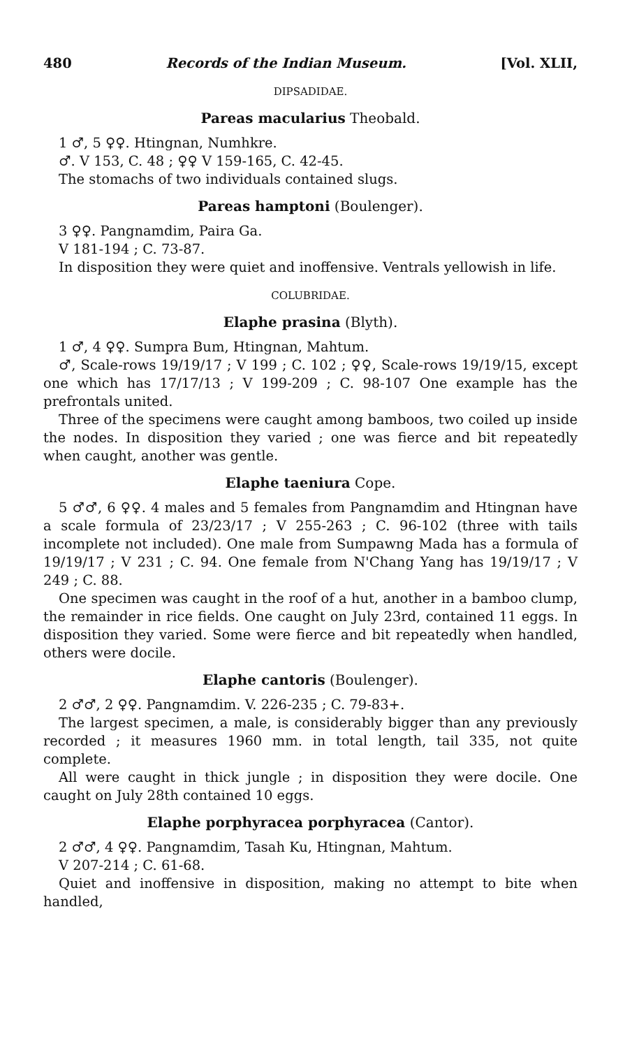480 Records of the Indian Museum. [Vol. XLII,
DIPSADIDAE.
Pareas macularius Theobald.
1 ♂, 5 ♀♀. Htingnan, Numhkre.
♂. V 153, C. 48 ; ♀♀ V 159-165, C. 42-45.
The stomachs of two individuals contained slugs.
Pareas hamptoni (Boulenger).
3 ♀♀. Pangnamdim, Paira Ga.
V 181-194 ; C. 73-87.
In disposition they were quiet and inoffensive. Ventrals yellowish in life.
COLUBRIDAE.
Elaphe prasina (Blyth).
1 ♂, 4 ♀♀. Sumpra Bum, Htingnan, Mahtum.
♂, Scale-rows 19/19/17 ; V 199 ; C. 102 ; ♀♀, Scale-rows 19/19/15, except one which has 17/17/13 ; V 199-209 ; C. 98-107 One example has the prefrontals united.
Three of the specimens were caught among bamboos, two coiled up inside the nodes. In disposition they varied ; one was fierce and bit repeatedly when caught, another was gentle.
Elaphe taeniura Cope.
5 ♂♂, 6 ♀♀. 4 males and 5 females from Pangnamdim and Htingnan have a scale formula of 23/23/17 ; V 255-263 ; C. 96-102 (three with tails incomplete not included). One male from Sumpawng Mada has a formula of 19/19/17 ; V 231 ; C. 94. One female from N'Chang Yang has 19/19/17 ; V 249 ; C. 88.
One specimen was caught in the roof of a hut, another in a bamboo clump, the remainder in rice fields. One caught on July 23rd, contained 11 eggs. In disposition they varied. Some were fierce and bit repeatedly when handled, others were docile.
Elaphe cantoris (Boulenger).
2 ♂♂, 2 ♀♀. Pangnamdim. V. 226-235 ; C. 79-83+.
The largest specimen, a male, is considerably bigger than any previously recorded ; it measures 1960 mm. in total length, tail 335, not quite complete.
All were caught in thick jungle ; in disposition they were docile. One caught on July 28th contained 10 eggs.
Elaphe porphyracea porphyracea (Cantor).
2 ♂♂, 4 ♀♀. Pangnamdim, Tasah Ku, Htingnan, Mahtum.
V 207-214 ; C. 61-68.
Quiet and inoffensive in disposition, making no attempt to bite when handled,